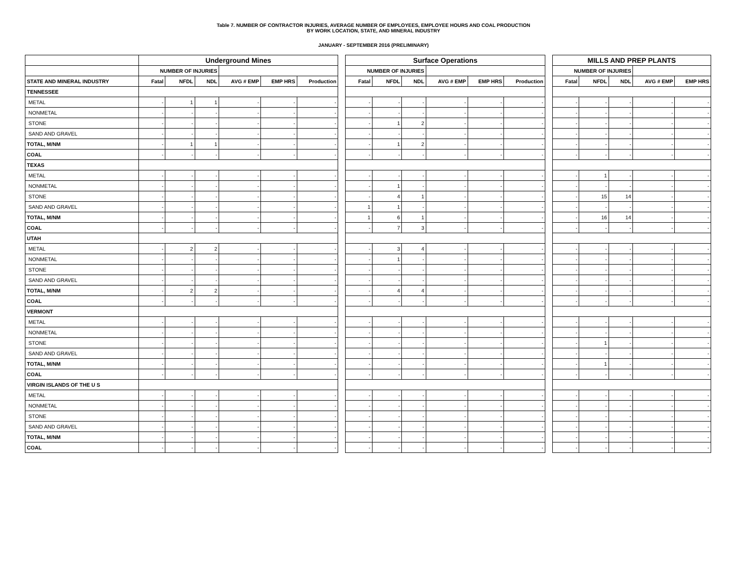Table 7. NUMBER OF CONTRACTOR INJURIES, AVERAGE NUMBER OF EMPLOYEES, EMPLOYEE HOURS AND COAL PRODUCTION
BY WORK LOCATION, STATE, AND MINERAL INDUSTRY
JANUARY - SEPTEMBER 2016 (PRELIMINARY)
| | Underground Mines | | | | | | | Surface Operations | | | | | | | MILLS AND PREP PLANTS | | | | |
| | NUMBER OF INJURIES | | | | | | | NUMBER OF INJURIES | | | | | | | NUMBER OF INJURIES | | | | |
| STATE AND MINERAL INDUSTRY | Fatal | NFDL | NDL | AVG # EMP | EMP HRS | Production | | Fatal | NFDL | NDL | AVG # EMP | EMP HRS | Production | | Fatal | NFDL | NDL | AVG # EMP | EMP HRS |
| TENNESSEE | | | | | | | | | | | | | | | | | | | |
| METAL | - | 1 | 1 | - | - | - | | - | - | - | - | - | - | | - | - | - | - | - |
| NONMETAL | - | - | - | - | - | - | | - | - | - | - | - | - | | - | - | - | - | - |
| STONE | - | - | - | - | - | - | | - | 1 | 2 | - | - | - | | - | - | - | - | - |
| SAND AND GRAVEL | - | - | - | - | - | - | | - | - | - | - | - | - | | - | - | - | - | - |
| TOTAL, M/NM | - | 1 | 1 | - | - | - | | - | 1 | 2 | - | - | - | | - | - | - | - | - |
| COAL | - | - | - | - | - | - | | - | - | - | - | - | - | | - | - | - | - | - |
| TEXAS | | | | | | | | | | | | | | | | | | | |
| METAL | - | - | - | - | - | - | | - | - | - | - | - | - | | - | 1 | - | - | - |
| NONMETAL | - | - | - | - | - | - | | - | 1 | - | - | - | - | | - | - | - | - | - |
| STONE | - | - | - | - | - | - | | - | 4 | 1 | - | - | - | | - | 15 | 14 | - | - |
| SAND AND GRAVEL | - | - | - | - | - | - | | 1 | 1 | - | - | - | - | | - | - | - | - | - |
| TOTAL, M/NM | - | - | - | - | - | - | | 1 | 6 | 1 | - | - | - | | - | 16 | 14 | - | - |
| COAL | - | - | - | - | - | - | | - | 7 | 3 | - | - | - | | - | - | - | - | - |
| UTAH | | | | | | | | | | | | | | | | | | | |
| METAL | - | 2 | 2 | - | - | - | | - | 3 | 4 | - | - | - | | - | - | - | - | - |
| NONMETAL | - | - | - | - | - | - | | - | 1 | - | - | - | - | | - | - | - | - | - |
| STONE | - | - | - | - | - | - | | - | - | - | - | - | - | | - | - | - | - | - |
| SAND AND GRAVEL | - | - | - | - | - | - | | - | - | - | - | - | - | | - | - | - | - | - |
| TOTAL, M/NM | - | 2 | 2 | - | - | - | | - | 4 | 4 | - | - | - | | - | - | - | - | - |
| COAL | - | - | - | - | - | - | | - | - | - | - | - | - | | - | - | - | - | - |
| VERMONT | | | | | | | | | | | | | | | | | | | |
| METAL | - | - | - | - | - | - | | - | - | - | - | - | - | | - | - | - | - | - |
| NONMETAL | - | - | - | - | - | - | | - | - | - | - | - | - | | - | - | - | - | - |
| STONE | - | - | - | - | - | - | | - | - | - | - | - | - | | - | 1 | - | - | - |
| SAND AND GRAVEL | - | - | - | - | - | - | | - | - | - | - | - | - | | - | - | - | - | - |
| TOTAL, M/NM | - | - | - | - | - | - | | - | - | - | - | - | - | | - | 1 | - | - | - |
| COAL | - | - | - | - | - | - | | - | - | - | - | - | - | | - | - | - | - | - |
| VIRGIN ISLANDS OF THE U S | | | | | | | | | | | | | | | | | | | |
| METAL | - | - | - | - | - | - | | - | - | - | - | - | - | | - | - | - | - | - |
| NONMETAL | - | - | - | - | - | - | | - | - | - | - | - | - | | - | - | - | - | - |
| STONE | - | - | - | - | - | - | | - | - | - | - | - | - | | - | - | - | - | - |
| SAND AND GRAVEL | - | - | - | - | - | - | | - | - | - | - | - | - | | - | - | - | - | - |
| TOTAL, M/NM | - | - | - | - | - | - | | - | - | - | - | - | - | | - | - | - | - | - |
| COAL | - | - | - | - | - | - | | - | - | - | - | - | - | | - | - | - | - | - |